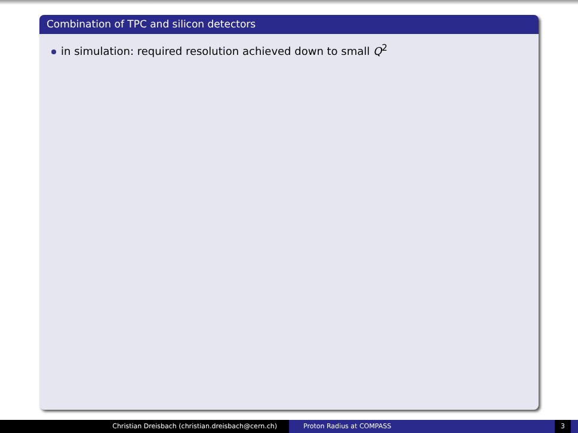Combination of TPC and silicon detectors
in simulation: required resolution achieved down to small Q<sup>2</sup>
Christian Dreisbach (christian.dreisbach@cern.ch) Proton Radius at COMPASS 3